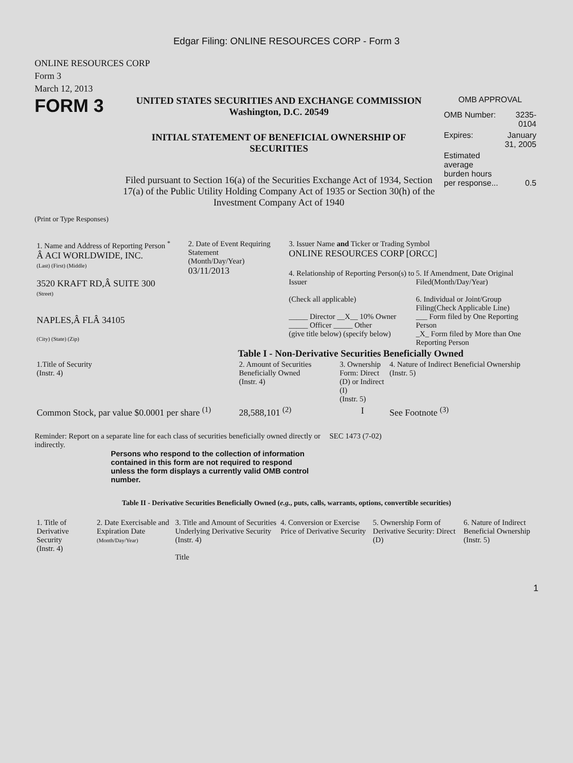Edgar Filing: ONLINE RESOURCES CORP - Form 3
ONLINE RESOURCES CORP
Form 3
March 12, 2013
FORM 3
UNITED STATES SECURITIES AND EXCHANGE COMMISSION
Washington, D.C. 20549
INITIAL STATEMENT OF BENEFICIAL OWNERSHIP OF
SECURITIES
Filed pursuant to Section 16(a) of the Securities Exchange Act of 1934, Section 17(a) of the Public Utility Holding Company Act of 1935 or Section 30(h) of the Investment Company Act of 1940
OMB APPROVAL
| OMB Number: | 3235-0104 |
| Expires: | January 31, 2005 |
| Estimated average burden hours per response... | 0.5 |
(Print or Type Responses)
| 1. Name and Address of Reporting Person <sup>*</sup> Â ACI WORLDWIDE, INC. (Last) (First) (Middle) 3520 KRAFT RD,Â SUITE 300 (Street) NAPLES,Â FLÂ 34105 (City) (State) (Zip) | 2. Date of Event Requiring Statement (Month/Day/Year) 03/11/2013 | 3. Issuer Name and Ticker or Trading Symbol ONLINE RESOURCES CORP [ORCC] 4. Relationship of Reporting Person(s) to Issuer (Check all applicable) _____ Director __X__ 10% Owner _____ Officer _____ Other (give title below) (specify below) 5. If Amendment, Date Original Filed(Month/Day/Year) 6. Individual or Joint/Group Filing(Check Applicable Line) ___ Form filed by One Reporting Person _X_ Form filed by More than One Reporting Person |
Table I - Non-Derivative Securities Beneficially Owned
| 1.Title of Security (Instr. 4) | 2. Amount of Securities Beneficially Owned (Instr. 4) | 3. Ownership Form: Direct (D) or Indirect (I) (Instr. 5) | 4. Nature of Indirect Beneficial Ownership (Instr. 5) |
| --- | --- | --- | --- |
| Common Stock, par value $0.0001 per share <sup>(1)</sup> | 28,588,101 <sup>(2)</sup> | I | See Footnote <sup>(3)</sup> |
Reminder: Report on a separate line for each class of securities beneficially owned directly or indirectly.
SEC 1473 (7-02)
Persons who respond to the collection of information contained in this form are not required to respond unless the form displays a currently valid OMB control number.
Table II - Derivative Securities Beneficially Owned (e.g., puts, calls, warrants, options, convertible securities)
| 1. Title of Derivative Security (Instr. 4) | 2. Date Exercisable and Expiration Date (Month/Day/Year) | 3. Title and Amount of Securities Underlying Derivative Security (Instr. 4) Title | 4. Conversion or Exercise Price of Derivative Security | 5. Ownership Form of Derivative Security: Direct (D) | 6. Nature of Indirect Beneficial Ownership (Instr. 5) |
| --- | --- | --- | --- | --- | --- |
1